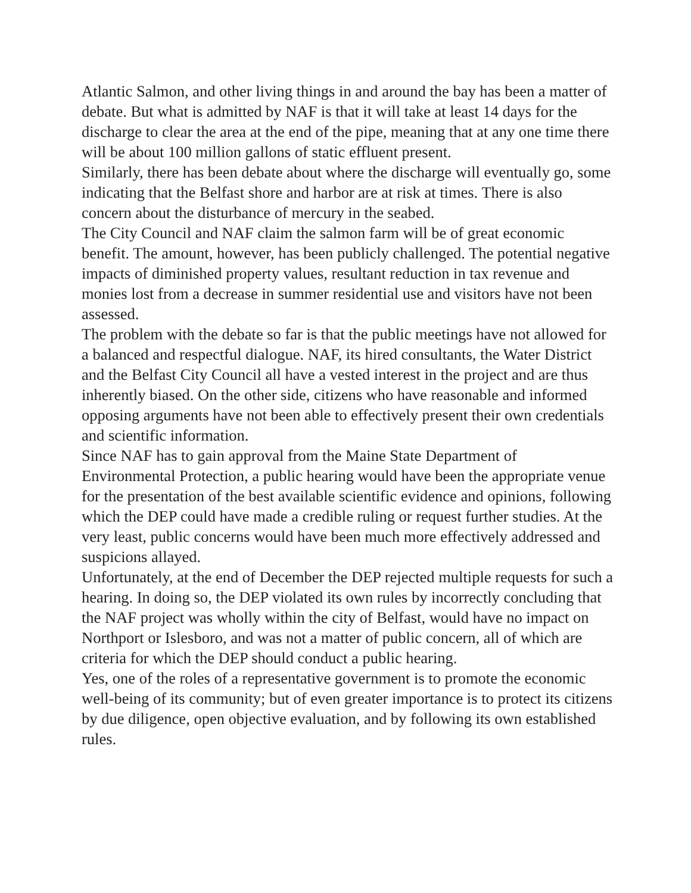Atlantic Salmon, and other living things in and around the bay has been a matter of debate. But what is admitted by NAF is that it will take at least 14 days for the discharge to clear the area at the end of the pipe, meaning that at any one time there will be about 100 million gallons of static effluent present.
Similarly, there has been debate about where the discharge will eventually go, some indicating that the Belfast shore and harbor are at risk at times. There is also concern about the disturbance of mercury in the seabed.
The City Council and NAF claim the salmon farm will be of great economic benefit. The amount, however, has been publicly challenged. The potential negative impacts of diminished property values, resultant reduction in tax revenue and monies lost from a decrease in summer residential use and visitors have not been assessed.
The problem with the debate so far is that the public meetings have not allowed for a balanced and respectful dialogue. NAF, its hired consultants, the Water District and the Belfast City Council all have a vested interest in the project and are thus inherently biased. On the other side, citizens who have reasonable and informed opposing arguments have not been able to effectively present their own credentials and scientific information.
Since NAF has to gain approval from the Maine State Department of Environmental Protection, a public hearing would have been the appropriate venue for the presentation of the best available scientific evidence and opinions, following which the DEP could have made a credible ruling or request further studies. At the very least, public concerns would have been much more effectively addressed and suspicions allayed.
Unfortunately, at the end of December the DEP rejected multiple requests for such a hearing. In doing so, the DEP violated its own rules by incorrectly concluding that the NAF project was wholly within the city of Belfast, would have no impact on Northport or Islesboro, and was not a matter of public concern, all of which are criteria for which the DEP should conduct a public hearing.
Yes, one of the roles of a representative government is to promote the economic well-being of its community; but of even greater importance is to protect its citizens by due diligence, open objective evaluation, and by following its own established rules.